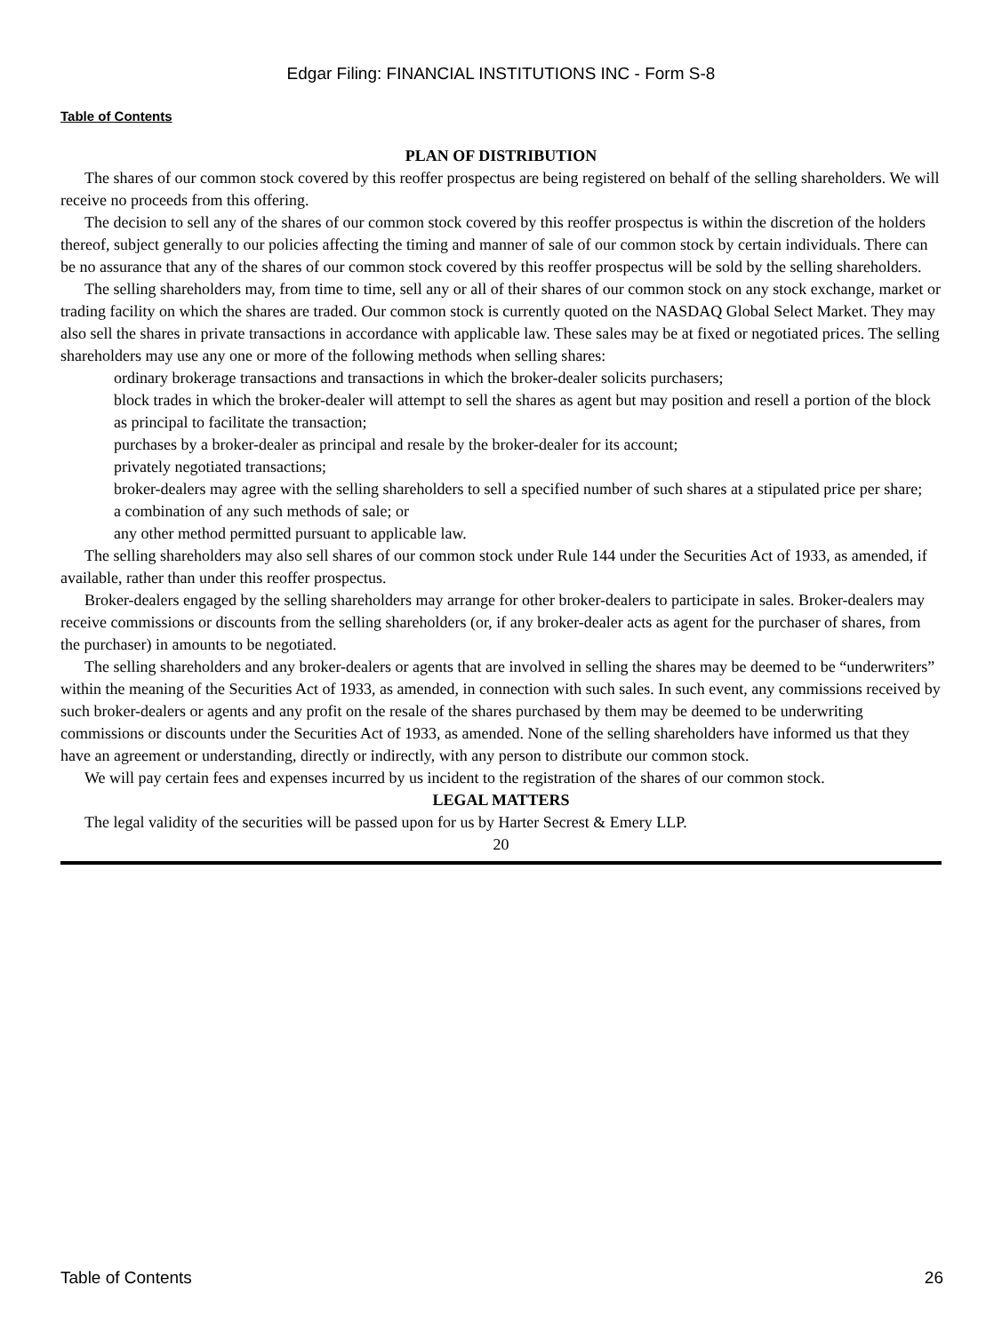Edgar Filing: FINANCIAL INSTITUTIONS INC - Form S-8
Table of Contents
PLAN OF DISTRIBUTION
The shares of our common stock covered by this reoffer prospectus are being registered on behalf of the selling shareholders. We will receive no proceeds from this offering.
The decision to sell any of the shares of our common stock covered by this reoffer prospectus is within the discretion of the holders thereof, subject generally to our policies affecting the timing and manner of sale of our common stock by certain individuals. There can be no assurance that any of the shares of our common stock covered by this reoffer prospectus will be sold by the selling shareholders.
The selling shareholders may, from time to time, sell any or all of their shares of our common stock on any stock exchange, market or trading facility on which the shares are traded. Our common stock is currently quoted on the NASDAQ Global Select Market. They may also sell the shares in private transactions in accordance with applicable law. These sales may be at fixed or negotiated prices. The selling shareholders may use any one or more of the following methods when selling shares:
ordinary brokerage transactions and transactions in which the broker-dealer solicits purchasers;
block trades in which the broker-dealer will attempt to sell the shares as agent but may position and resell a portion of the block as principal to facilitate the transaction;
purchases by a broker-dealer as principal and resale by the broker-dealer for its account;
privately negotiated transactions;
broker-dealers may agree with the selling shareholders to sell a specified number of such shares at a stipulated price per share;
a combination of any such methods of sale; or
any other method permitted pursuant to applicable law.
The selling shareholders may also sell shares of our common stock under Rule 144 under the Securities Act of 1933, as amended, if available, rather than under this reoffer prospectus.
Broker-dealers engaged by the selling shareholders may arrange for other broker-dealers to participate in sales. Broker-dealers may receive commissions or discounts from the selling shareholders (or, if any broker-dealer acts as agent for the purchaser of shares, from the purchaser) in amounts to be negotiated.
The selling shareholders and any broker-dealers or agents that are involved in selling the shares may be deemed to be “underwriters” within the meaning of the Securities Act of 1933, as amended, in connection with such sales. In such event, any commissions received by such broker-dealers or agents and any profit on the resale of the shares purchased by them may be deemed to be underwriting commissions or discounts under the Securities Act of 1933, as amended. None of the selling shareholders have informed us that they have an agreement or understanding, directly or indirectly, with any person to distribute our common stock.
We will pay certain fees and expenses incurred by us incident to the registration of the shares of our common stock.
LEGAL MATTERS
The legal validity of the securities will be passed upon for us by Harter Secrest & Emery LLP.
20
Table of Contents 26